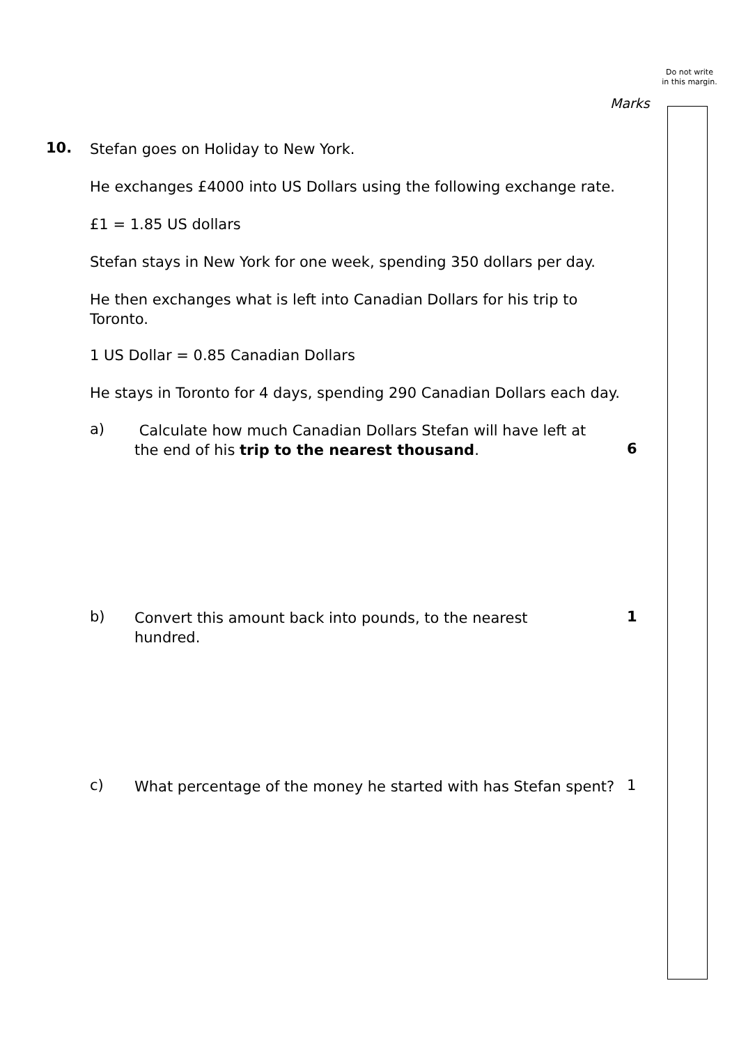Do not write in this margin.
Marks
10. Stefan goes on Holiday to New York.
He exchanges £4000 into US Dollars using the following exchange rate.
£1 = 1.85 US dollars
Stefan stays in New York for one week, spending 350 dollars per day.
He then exchanges what is left into Canadian Dollars for his trip to Toronto.
1 US Dollar = 0.85 Canadian Dollars
He stays in Toronto for 4 days, spending 290 Canadian Dollars each day.
a)
Calculate how much Canadian Dollars Stefan will have left at the end of his trip to the nearest thousand.
6
b)
Convert this amount back into pounds, to the nearest hundred.
1
c)
What percentage of the money he started with has Stefan spent?
1